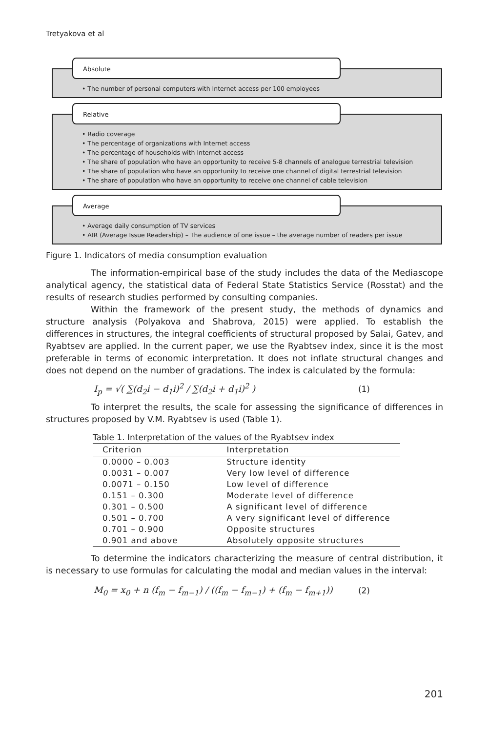Tretyakova et al
Absolute
• The number of personal computers with Internet access per 100 employees
Relative
• Radio coverage
• The percentage of organizations with Internet access
• The percentage of households with Internet access
• The share of population who have an opportunity to receive 5-8 channels of analogue terrestrial television
• The share of population who have an opportunity to receive one channel of digital terrestrial television
• The share of population who have an opportunity to receive one channel of cable television
Average
• Average daily consumption of TV services
• AIR (Average Issue Readership) – The audience of one issue – the average number of readers per issue
Figure 1. Indicators of media consumption evaluation
The information-empirical base of the study includes the data of the Mediascope analytical agency, the statistical data of Federal State Statistics Service (Rosstat) and the results of research studies performed by consulting companies.
Within the framework of the present study, the methods of dynamics and structure analysis (Polyakova and Shabrova, 2015) were applied. To establish the differences in structures, the integral coefficients of structural proposed by Salai, Gatev, and Ryabtsev are applied. In the current paper, we use the Ryabtsev index, since it is the most preferable in terms of economic interpretation. It does not inflate structural changes and does not depend on the number of gradations. The index is calculated by the formula:
I<sub>p</sub> = √( ∑(d<sub>2</sub>i − d<sub>1</sub>i)<sup>2</sup> / ∑(d<sub>2</sub>i + d<sub>1</sub>i)<sup>2</sup> ) (1)
To interpret the results, the scale for assessing the significance of differences in structures proposed by V.M. Ryabtsev is used (Table 1).
Table 1. Interpretation of the values of the Ryabtsev index
| Criterion | Interpretation |
| --- | --- |
| 0.0000 – 0.003 | Structure identity |
| 0.0031 – 0.007 | Very low level of difference |
| 0.0071 – 0.150 | Low level of difference |
| 0.151 – 0.300 | Moderate level of difference |
| 0.301 – 0.500 | A significant level of difference |
| 0.501 – 0.700 | A very significant level of difference |
| 0.701 – 0.900 | Opposite structures |
| 0.901 and above | Absolutely opposite structures |
To determine the indicators characterizing the measure of central distribution, it is necessary to use formulas for calculating the modal and median values in the interval:
M<sub>0</sub> = x<sub>0</sub> + n (f<sub>m</sub> − f<sub>m−1</sub>) / ((f<sub>m</sub> − f<sub>m−1</sub>) + (f<sub>m</sub> − f<sub>m+1</sub>)) (2)
201